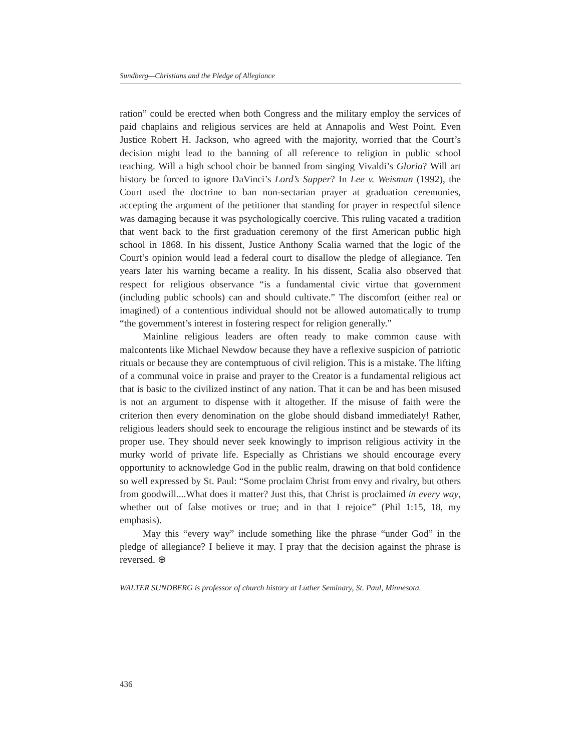Sundberg—Christians and the Pledge of Allegiance
ration” could be erected when both Congress and the military employ the services of paid chaplains and religious services are held at Annapolis and West Point. Even Justice Robert H. Jackson, who agreed with the majority, worried that the Court’s decision might lead to the banning of all reference to religion in public school teaching. Will a high school choir be banned from singing Vivaldi’s Gloria? Will art history be forced to ignore DaVinci’s Lord’s Supper? In Lee v. Weisman (1992), the Court used the doctrine to ban non-sectarian prayer at graduation ceremonies, accepting the argument of the petitioner that standing for prayer in respectful silence was damaging because it was psychologically coercive. This ruling vacated a tradition that went back to the first graduation ceremony of the first American public high school in 1868. In his dissent, Justice Anthony Scalia warned that the logic of the Court’s opinion would lead a federal court to disallow the pledge of allegiance. Ten years later his warning became a reality. In his dissent, Scalia also observed that respect for religious observance “is a fundamental civic virtue that government (including public schools) can and should cultivate.” The discomfort (either real or imagined) of a contentious individual should not be allowed automatically to trump “the government’s interest in fostering respect for religion generally.”
Mainline religious leaders are often ready to make common cause with malcontents like Michael Newdow because they have a reflexive suspicion of patriotic rituals or because they are contemptuous of civil religion. This is a mistake. The lifting of a communal voice in praise and prayer to the Creator is a fundamental religious act that is basic to the civilized instinct of any nation. That it can be and has been misused is not an argument to dispense with it altogether. If the misuse of faith were the criterion then every denomination on the globe should disband immediately! Rather, religious leaders should seek to encourage the religious instinct and be stewards of its proper use. They should never seek knowingly to imprison religious activity in the murky world of private life. Especially as Christians we should encourage every opportunity to acknowledge God in the public realm, drawing on that bold confidence so well expressed by St. Paul: “Some proclaim Christ from envy and rivalry, but others from goodwill....What does it matter? Just this, that Christ is proclaimed in every way, whether out of false motives or true; and in that I rejoice” (Phil 1:15, 18, my emphasis).
May this “every way” include something like the phrase “under God” in the pledge of allegiance? I believe it may. I pray that the decision against the phrase is reversed. ⊕
WALTER SUNDBERG is professor of church history at Luther Seminary, St. Paul, Minnesota.
436